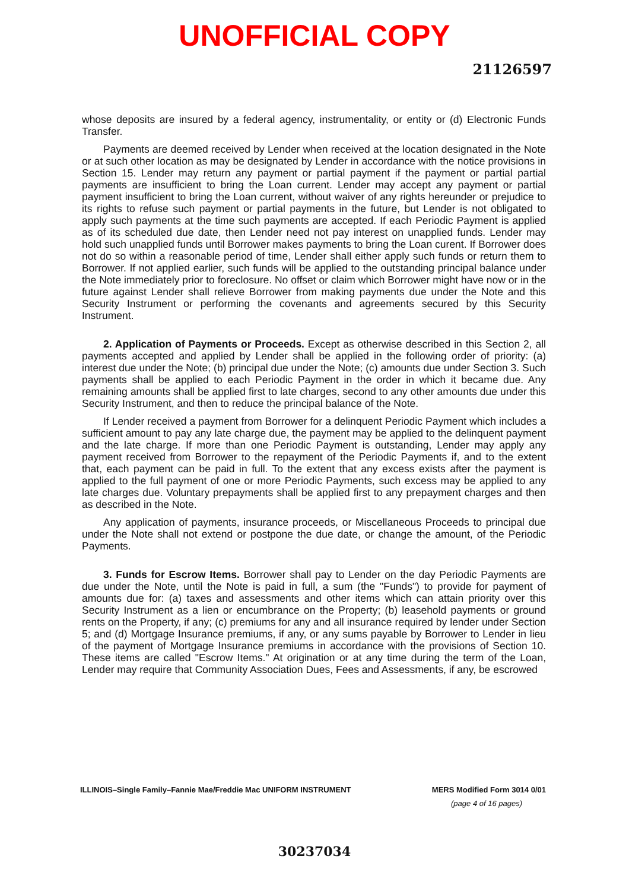UNOFFICIAL COPY
21126597
whose deposits are insured by a federal agency, instrumentality, or entity or (d) Electronic Funds Transfer.
Payments are deemed received by Lender when received at the location designated in the Note or at such other location as may be designated by Lender in accordance with the notice provisions in Section 15. Lender may return any payment or partial payment if the payment or partial partial payments are insufficient to bring the Loan current. Lender may accept any payment or partial payment insufficient to bring the Loan current, without waiver of any rights hereunder or prejudice to its rights to refuse such payment or partial payments in the future, but Lender is not obligated to apply such payments at the time such payments are accepted. If each Periodic Payment is applied as of its scheduled due date, then Lender need not pay interest on unapplied funds. Lender may hold such unapplied funds until Borrower makes payments to bring the Loan curent. If Borrower does not do so within a reasonable period of time, Lender shall either apply such funds or return them to Borrower. If not applied earlier, such funds will be applied to the outstanding principal balance under the Note immediately prior to foreclosure. No offset or claim which Borrower might have now or in the future against Lender shall relieve Borrower from making payments due under the Note and this Security Instrument or performing the covenants and agreements secured by this Security Instrument.
2. Application of Payments or Proceeds. Except as otherwise described in this Section 2, all payments accepted and applied by Lender shall be applied in the following order of priority: (a) interest due under the Note; (b) principal due under the Note; (c) amounts due under Section 3. Such payments shall be applied to each Periodic Payment in the order in which it became due. Any remaining amounts shall be applied first to late charges, second to any other amounts due under this Security Instrument, and then to reduce the principal balance of the Note.
If Lender received a payment from Borrower for a delinquent Periodic Payment which includes a sufficient amount to pay any late charge due, the payment may be applied to the delinquent payment and the late charge. If more than one Periodic Payment is outstanding, Lender may apply any payment received from Borrower to the repayment of the Periodic Payments if, and to the extent that, each payment can be paid in full. To the extent that any excess exists after the payment is applied to the full payment of one or more Periodic Payments, such excess may be applied to any late charges due. Voluntary prepayments shall be applied first to any prepayment charges and then as described in the Note.
Any application of payments, insurance proceeds, or Miscellaneous Proceeds to principal due under the Note shall not extend or postpone the due date, or change the amount, of the Periodic Payments.
3. Funds for Escrow Items. Borrower shall pay to Lender on the day Periodic Payments are due under the Note, until the Note is paid in full, a sum (the "Funds") to provide for payment of amounts due for: (a) taxes and assessments and other items which can attain priority over this Security Instrument as a lien or encumbrance on the Property; (b) leasehold payments or ground rents on the Property, if any; (c) premiums for any and all insurance required by lender under Section 5; and (d) Mortgage Insurance premiums, if any, or any sums payable by Borrower to Lender in lieu of the payment of Mortgage Insurance premiums in accordance with the provisions of Section 10. These items are called "Escrow Items." At origination or at any time during the term of the Loan, Lender may require that Community Association Dues, Fees and Assessments, if any, be escrowed
ILLINOIS–Single Family–Fannie Mae/Freddie Mac UNIFORM INSTRUMENT MERS Modified Form 3014 0/01
(page 4 of 16 pages)
30237034